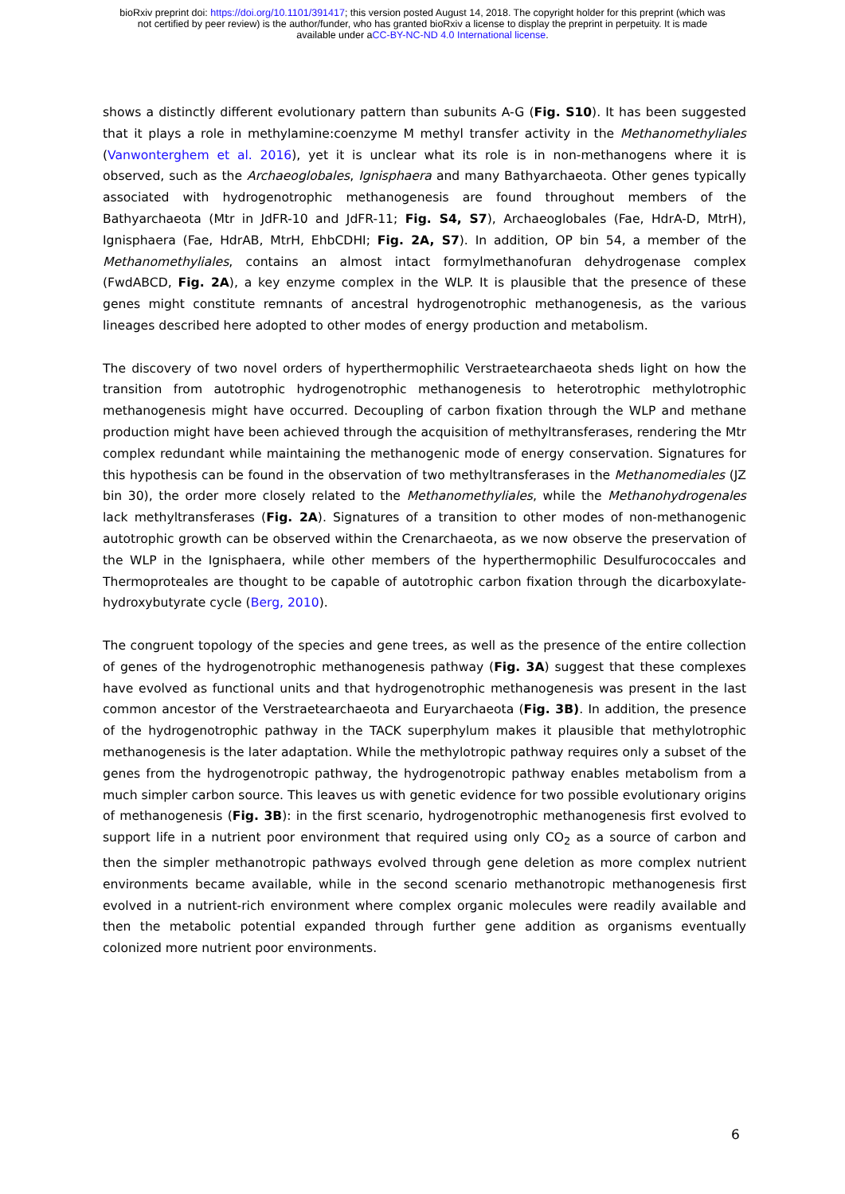bioRxiv preprint doi: https://doi.org/10.1101/391417; this version posted August 14, 2018. The copyright holder for this preprint (which was
not certified by peer review) is the author/funder, who has granted bioRxiv a license to display the preprint in perpetuity. It is made
available under aCC-BY-NC-ND 4.0 International license.
shows a distinctly different evolutionary pattern than subunits A-G (Fig. S10). It has been suggested that it plays a role in methylamine:coenzyme M methyl transfer activity in the Methanomethyliales (Vanwonterghem et al. 2016), yet it is unclear what its role is in non-methanogens where it is observed, such as the Archaeoglobales, Ignisphaera and many Bathyarchaeota. Other genes typically associated with hydrogenotrophic methanogenesis are found throughout members of the Bathyarchaeota (Mtr in JdFR-10 and JdFR-11; Fig. S4, S7), Archaeoglobales (Fae, HdrA-D, MtrH), Ignisphaera (Fae, HdrAB, MtrH, EhbCDHI; Fig. 2A, S7). In addition, OP bin 54, a member of the Methanomethyliales, contains an almost intact formylmethanofuran dehydrogenase complex (FwdABCD, Fig. 2A), a key enzyme complex in the WLP. It is plausible that the presence of these genes might constitute remnants of ancestral hydrogenotrophic methanogenesis, as the various lineages described here adopted to other modes of energy production and metabolism.
The discovery of two novel orders of hyperthermophilic Verstraetearchaeota sheds light on how the transition from autotrophic hydrogenotrophic methanogenesis to heterotrophic methylotrophic methanogenesis might have occurred. Decoupling of carbon fixation through the WLP and methane production might have been achieved through the acquisition of methyltransferases, rendering the Mtr complex redundant while maintaining the methanogenic mode of energy conservation. Signatures for this hypothesis can be found in the observation of two methyltransferases in the Methanomediales (JZ bin 30), the order more closely related to the Methanomethyliales, while the Methanohydrogenales lack methyltransferases (Fig. 2A). Signatures of a transition to other modes of non-methanogenic autotrophic growth can be observed within the Crenarchaeota, as we now observe the preservation of the WLP in the Ignisphaera, while other members of the hyperthermophilic Desulfurococcales and Thermoproteales are thought to be capable of autotrophic carbon fixation through the dicarboxylate-hydroxybutyrate cycle (Berg, 2010).
The congruent topology of the species and gene trees, as well as the presence of the entire collection of genes of the hydrogenotrophic methanogenesis pathway (Fig. 3A) suggest that these complexes have evolved as functional units and that hydrogenotrophic methanogenesis was present in the last common ancestor of the Verstraetearchaeota and Euryarchaeota (Fig. 3B). In addition, the presence of the hydrogenotrophic pathway in the TACK superphylum makes it plausible that methylotrophic methanogenesis is the later adaptation. While the methylotropic pathway requires only a subset of the genes from the hydrogenotropic pathway, the hydrogenotropic pathway enables metabolism from a much simpler carbon source. This leaves us with genetic evidence for two possible evolutionary origins of methanogenesis (Fig. 3B): in the first scenario, hydrogenotrophic methanogenesis first evolved to support life in a nutrient poor environment that required using only CO<sub>2</sub> as a source of carbon and then the simpler methanotropic pathways evolved through gene deletion as more complex nutrient environments became available, while in the second scenario methanotropic methanogenesis first evolved in a nutrient-rich environment where complex organic molecules were readily available and then the metabolic potential expanded through further gene addition as organisms eventually colonized more nutrient poor environments.
6